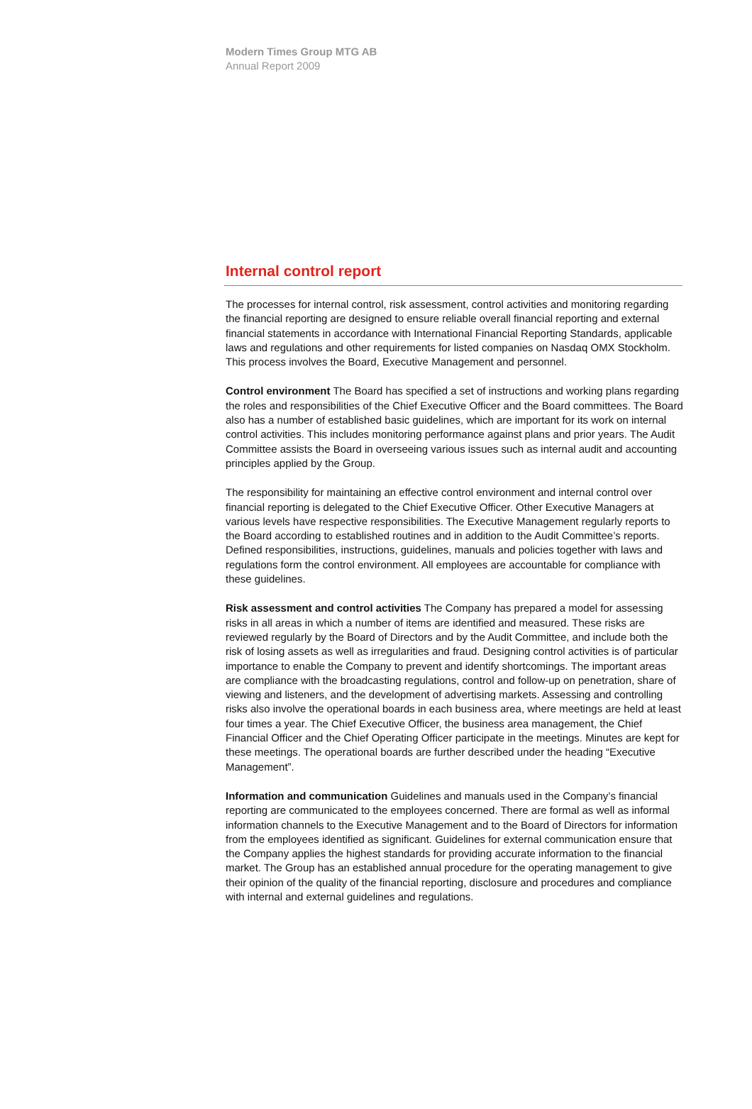Modern Times Group MTG AB
Annual Report 2009
Internal control report
The processes for internal control, risk assessment, control activities and monitoring regarding the financial reporting are designed to ensure reliable overall financial reporting and external financial statements in accordance with International Financial Reporting Standards, applicable laws and regulations and other requirements for listed companies on Nasdaq OMX Stockholm. This process involves the Board, Executive Management and personnel.
Control environment The Board has specified a set of instructions and working plans regarding the roles and responsibilities of the Chief Executive Officer and the Board committees. The Board also has a number of established basic guidelines, which are important for its work on internal control activities. This includes monitoring performance against plans and prior years. The Audit Committee assists the Board in overseeing various issues such as internal audit and accounting principles applied by the Group.
The responsibility for maintaining an effective control environment and internal control over financial reporting is delegated to the Chief Executive Officer. Other Executive Managers at various levels have respective responsibilities. The Executive Management regularly reports to the Board according to established routines and in addition to the Audit Committee’s reports. Defined responsibilities, instructions, guidelines, manuals and policies together with laws and regulations form the control environment. All employees are accountable for compliance with these guidelines.
Risk assessment and control activities The Company has prepared a model for assessing risks in all areas in which a number of items are identified and measured. These risks are reviewed regularly by the Board of Directors and by the Audit Committee, and include both the risk of losing assets as well as irregularities and fraud. Designing control activities is of particular importance to enable the Company to prevent and identify shortcomings. The important areas are compliance with the broadcasting regulations, control and follow-up on penetration, share of viewing and listeners, and the development of advertising markets. Assessing and controlling risks also involve the operational boards in each business area, where meetings are held at least four times a year. The Chief Executive Officer, the business area management, the Chief Financial Officer and the Chief Operating Officer participate in the meetings. Minutes are kept for these meetings. The operational boards are further described under the heading “Executive Management”.
Information and communication Guidelines and manuals used in the Company’s financial reporting are communicated to the employees concerned. There are formal as well as informal information channels to the Executive Management and to the Board of Directors for information from the employees identified as significant. Guidelines for external communication ensure that the Company applies the highest standards for providing accurate information to the financial market. The Group has an established annual procedure for the operating management to give their opinion of the quality of the financial reporting, disclosure and procedures and compliance with internal and external guidelines and regulations.